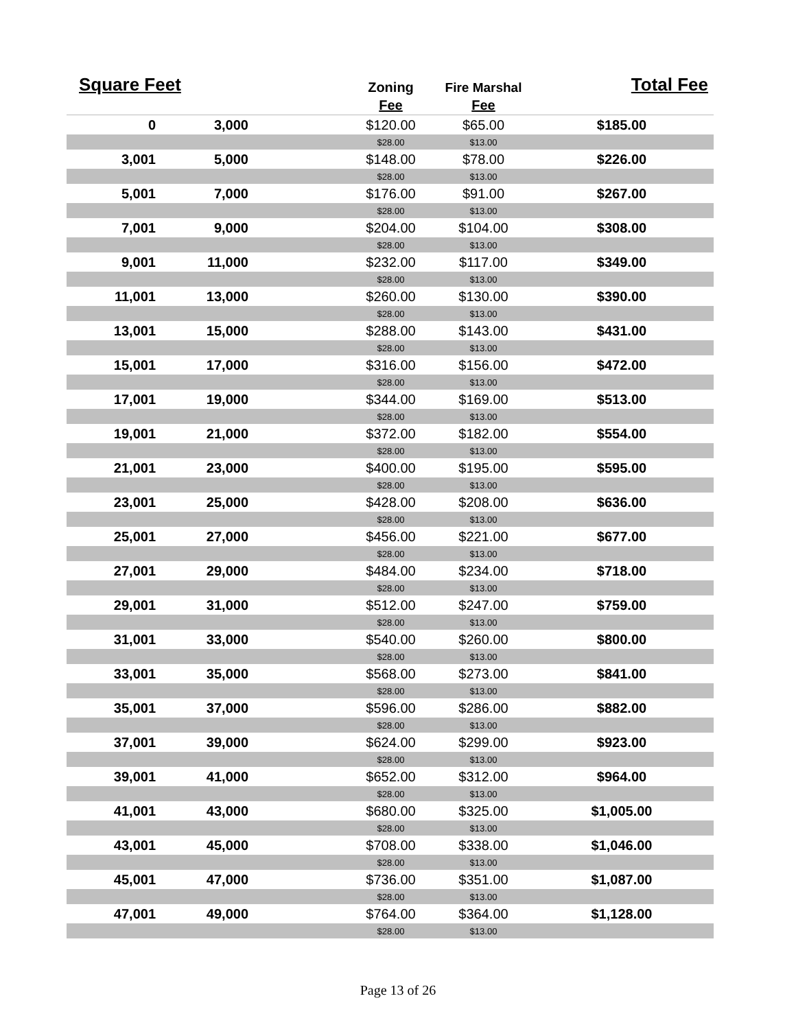| Square Feet | | | Zoning | Fire Marshal | Total Fee |
| --- | --- | --- | --- | --- | --- |
| | | | Fee | Fee | |
| 0 | 3,000 | | $120.00 | $65.00 | $185.00 |
| | | | $28.00 | $13.00 | |
| 3,001 | 5,000 | | $148.00 | $78.00 | $226.00 |
| | | | $28.00 | $13.00 | |
| 5,001 | 7,000 | | $176.00 | $91.00 | $267.00 |
| | | | $28.00 | $13.00 | |
| 7,001 | 9,000 | | $204.00 | $104.00 | $308.00 |
| | | | $28.00 | $13.00 | |
| 9,001 | 11,000 | | $232.00 | $117.00 | $349.00 |
| | | | $28.00 | $13.00 | |
| 11,001 | 13,000 | | $260.00 | $130.00 | $390.00 |
| | | | $28.00 | $13.00 | |
| 13,001 | 15,000 | | $288.00 | $143.00 | $431.00 |
| | | | $28.00 | $13.00 | |
| 15,001 | 17,000 | | $316.00 | $156.00 | $472.00 |
| | | | $28.00 | $13.00 | |
| 17,001 | 19,000 | | $344.00 | $169.00 | $513.00 |
| | | | $28.00 | $13.00 | |
| 19,001 | 21,000 | | $372.00 | $182.00 | $554.00 |
| | | | $28.00 | $13.00 | |
| 21,001 | 23,000 | | $400.00 | $195.00 | $595.00 |
| | | | $28.00 | $13.00 | |
| 23,001 | 25,000 | | $428.00 | $208.00 | $636.00 |
| | | | $28.00 | $13.00 | |
| 25,001 | 27,000 | | $456.00 | $221.00 | $677.00 |
| | | | $28.00 | $13.00 | |
| 27,001 | 29,000 | | $484.00 | $234.00 | $718.00 |
| | | | $28.00 | $13.00 | |
| 29,001 | 31,000 | | $512.00 | $247.00 | $759.00 |
| | | | $28.00 | $13.00 | |
| 31,001 | 33,000 | | $540.00 | $260.00 | $800.00 |
| | | | $28.00 | $13.00 | |
| 33,001 | 35,000 | | $568.00 | $273.00 | $841.00 |
| | | | $28.00 | $13.00 | |
| 35,001 | 37,000 | | $596.00 | $286.00 | $882.00 |
| | | | $28.00 | $13.00 | |
| 37,001 | 39,000 | | $624.00 | $299.00 | $923.00 |
| | | | $28.00 | $13.00 | |
| 39,001 | 41,000 | | $652.00 | $312.00 | $964.00 |
| | | | $28.00 | $13.00 | |
| 41,001 | 43,000 | | $680.00 | $325.00 | $1,005.00 |
| | | | $28.00 | $13.00 | |
| 43,001 | 45,000 | | $708.00 | $338.00 | $1,046.00 |
| | | | $28.00 | $13.00 | |
| 45,001 | 47,000 | | $736.00 | $351.00 | $1,087.00 |
| | | | $28.00 | $13.00 | |
| 47,001 | 49,000 | | $764.00 | $364.00 | $1,128.00 |
| | | | $28.00 | $13.00 | |
Page 13 of 26